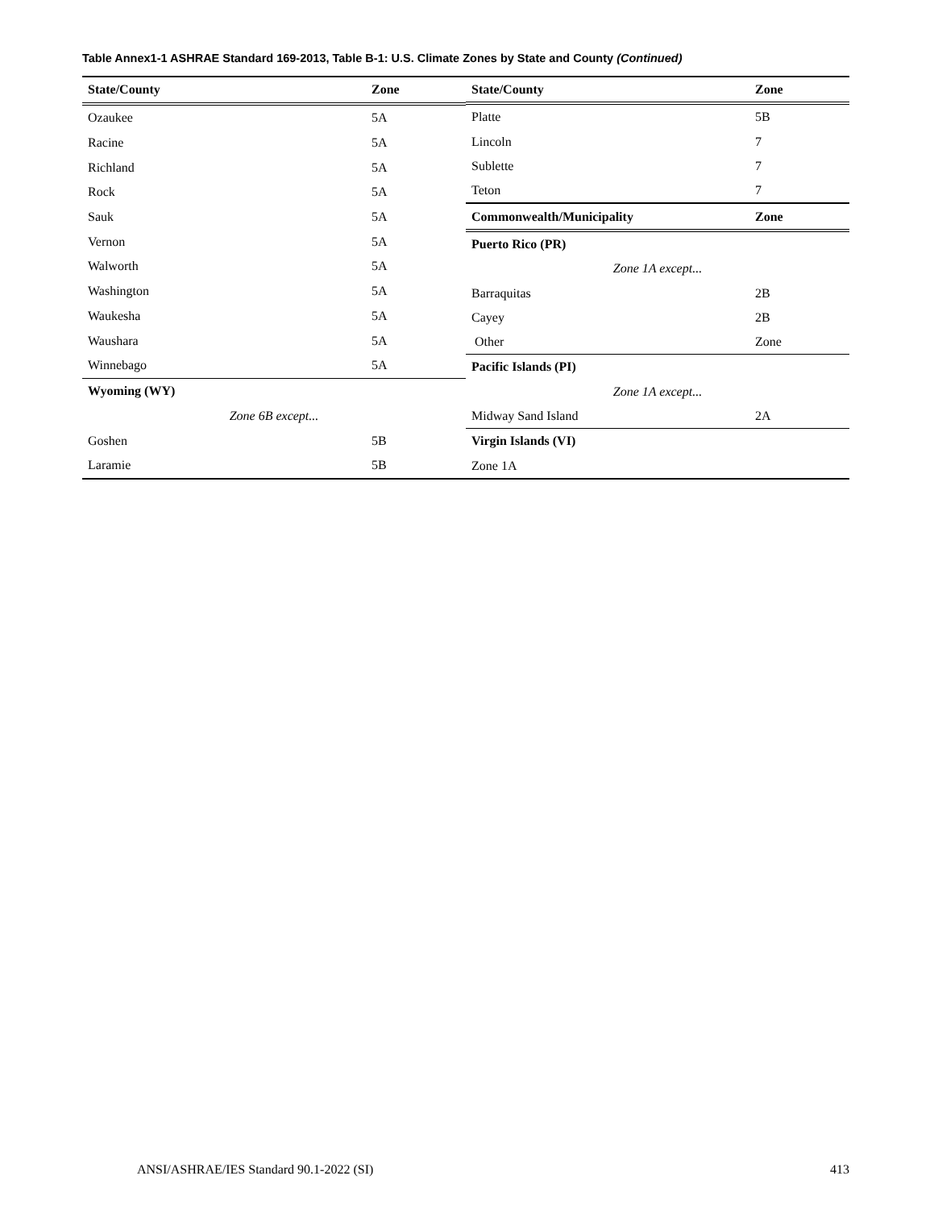Table Annex1-1 ASHRAE Standard 169-2013, Table B-1: U.S. Climate Zones by State and County (Continued)
| State/County | Zone |
| --- | --- |
| Ozaukee | 5A |
| Racine | 5A |
| Richland | 5A |
| Rock | 5A |
| Sauk | 5A |
| Vernon | 5A |
| Walworth | 5A |
| Washington | 5A |
| Waukesha | 5A |
| Waushara | 5A |
| Winnebago | 5A |
| Wyoming (WY) | |
| Zone 6B except... | |
| Goshen | 5B |
| Laramie | 5B |
| State/County | Zone |
| --- | --- |
| Platte | 5B |
| Lincoln | 7 |
| Sublette | 7 |
| Teton | 7 |
| Commonwealth/Municipality | Zone |
| Puerto Rico (PR) | |
| Zone 1A except... | |
| Barraquitas | 2B |
| Cayey | 2B |
| Other | Zone |
| Pacific Islands (PI) | |
| Zone 1A except... | |
| Midway Sand Island | 2A |
| Virgin Islands (VI) | |
| Zone 1A | |
ANSI/ASHRAE/IES Standard 90.1-2022 (SI) 413